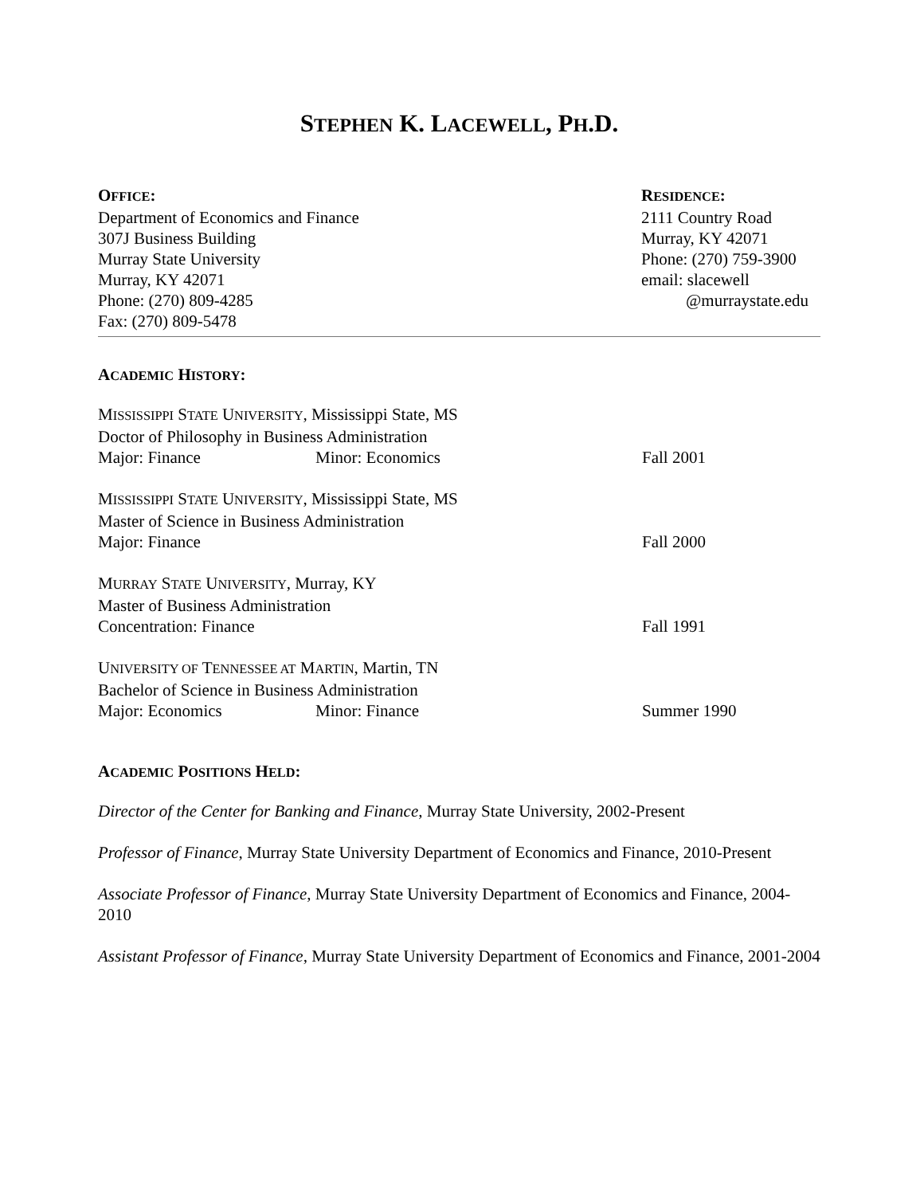STEPHEN K. LACEWELL, PH.D.
OFFICE:
Department of Economics and Finance
307J Business Building
Murray State University
Murray, KY 42071
Phone: (270) 809-4285
Fax: (270) 809-5478
RESIDENCE:
2111 Country Road
Murray, KY 42071
Phone: (270) 759-3900
email: slacewell
@murraystate.edu
ACADEMIC HISTORY:
MISSISSIPPI STATE UNIVERSITY, Mississippi State, MS
Doctor of Philosophy in Business Administration
Major: Finance Minor: Economics Fall 2001
MISSISSIPPI STATE UNIVERSITY, Mississippi State, MS
Master of Science in Business Administration
Major: Finance Fall 2000
MURRAY STATE UNIVERSITY, Murray, KY
Master of Business Administration
Concentration: Finance Fall 1991
UNIVERSITY OF TENNESSEE AT MARTIN, Martin, TN
Bachelor of Science in Business Administration
Major: Economics Minor: Finance Summer 1990
ACADEMIC POSITIONS HELD:
Director of the Center for Banking and Finance, Murray State University, 2002-Present
Professor of Finance, Murray State University Department of Economics and Finance, 2010-Present
Associate Professor of Finance, Murray State University Department of Economics and Finance, 2004-2010
Assistant Professor of Finance, Murray State University Department of Economics and Finance, 2001-2004